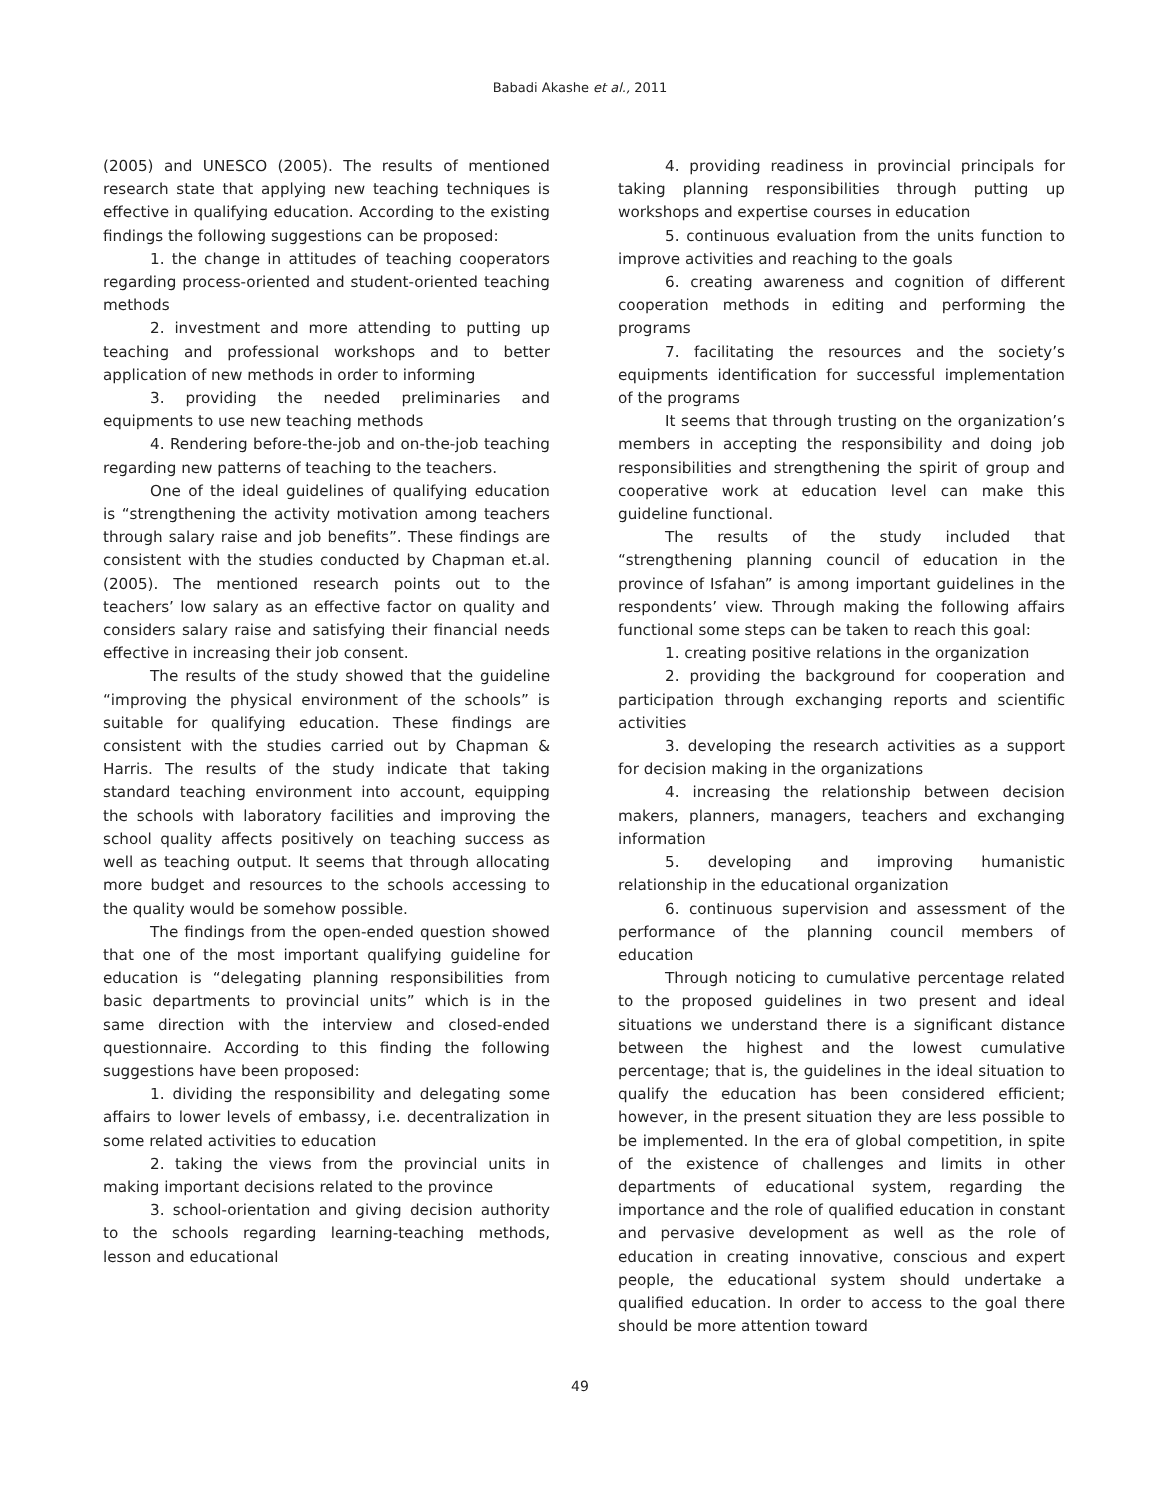Babadi Akashe et al., 2011
(2005) and UNESCO (2005). The results of mentioned research state that applying new teaching techniques is effective in qualifying education. According to the existing findings the following suggestions can be proposed:
1. the change in attitudes of teaching cooperators regarding process-oriented and student-oriented teaching methods
2. investment and more attending to putting up teaching and professional workshops and to better application of new methods in order to informing
3. providing the needed preliminaries and equipments to use new teaching methods
4. Rendering before-the-job and on-the-job teaching regarding new patterns of teaching to the teachers.
One of the ideal guidelines of qualifying education is “strengthening the activity motivation among teachers through salary raise and job benefits”. These findings are consistent with the studies conducted by Chapman et.al. (2005). The mentioned research points out to the teachers’ low salary as an effective factor on quality and considers salary raise and satisfying their financial needs effective in increasing their job consent.
The results of the study showed that the guideline “improving the physical environment of the schools” is suitable for qualifying education. These findings are consistent with the studies carried out by Chapman & Harris. The results of the study indicate that taking standard teaching environment into account, equipping the schools with laboratory facilities and improving the school quality affects positively on teaching success as well as teaching output. It seems that through allocating more budget and resources to the schools accessing to the quality would be somehow possible.
The findings from the open-ended question showed that one of the most important qualifying guideline for education is “delegating planning responsibilities from basic departments to provincial units” which is in the same direction with the interview and closed-ended questionnaire. According to this finding the following suggestions have been proposed:
1. dividing the responsibility and delegating some affairs to lower levels of embassy, i.e. decentralization in some related activities to education
2. taking the views from the provincial units in making important decisions related to the province
3. school-orientation and giving decision authority to the schools regarding learning-teaching methods, lesson and educational
4. providing readiness in provincial principals for taking planning responsibilities through putting up workshops and expertise courses in education
5. continuous evaluation from the units function to improve activities and reaching to the goals
6. creating awareness and cognition of different cooperation methods in editing and performing the programs
7. facilitating the resources and the society’s equipments identification for successful implementation of the programs
It seems that through trusting on the organization’s members in accepting the responsibility and doing job responsibilities and strengthening the spirit of group and cooperative work at education level can make this guideline functional.
The results of the study included that “strengthening planning council of education in the province of Isfahan” is among important guidelines in the respondents’ view. Through making the following affairs functional some steps can be taken to reach this goal:
1. creating positive relations in the organization
2. providing the background for cooperation and participation through exchanging reports and scientific activities
3. developing the research activities as a support for decision making in the organizations
4. increasing the relationship between decision makers, planners, managers, teachers and exchanging information
5. developing and improving humanistic relationship in the educational organization
6. continuous supervision and assessment of the performance of the planning council members of education
Through noticing to cumulative percentage related to the proposed guidelines in two present and ideal situations we understand there is a significant distance between the highest and the lowest cumulative percentage; that is, the guidelines in the ideal situation to qualify the education has been considered efficient; however, in the present situation they are less possible to be implemented. In the era of global competition, in spite of the existence of challenges and limits in other departments of educational system, regarding the importance and the role of qualified education in constant and pervasive development as well as the role of education in creating innovative, conscious and expert people, the educational system should undertake a qualified education. In order to access to the goal there should be more attention toward
49